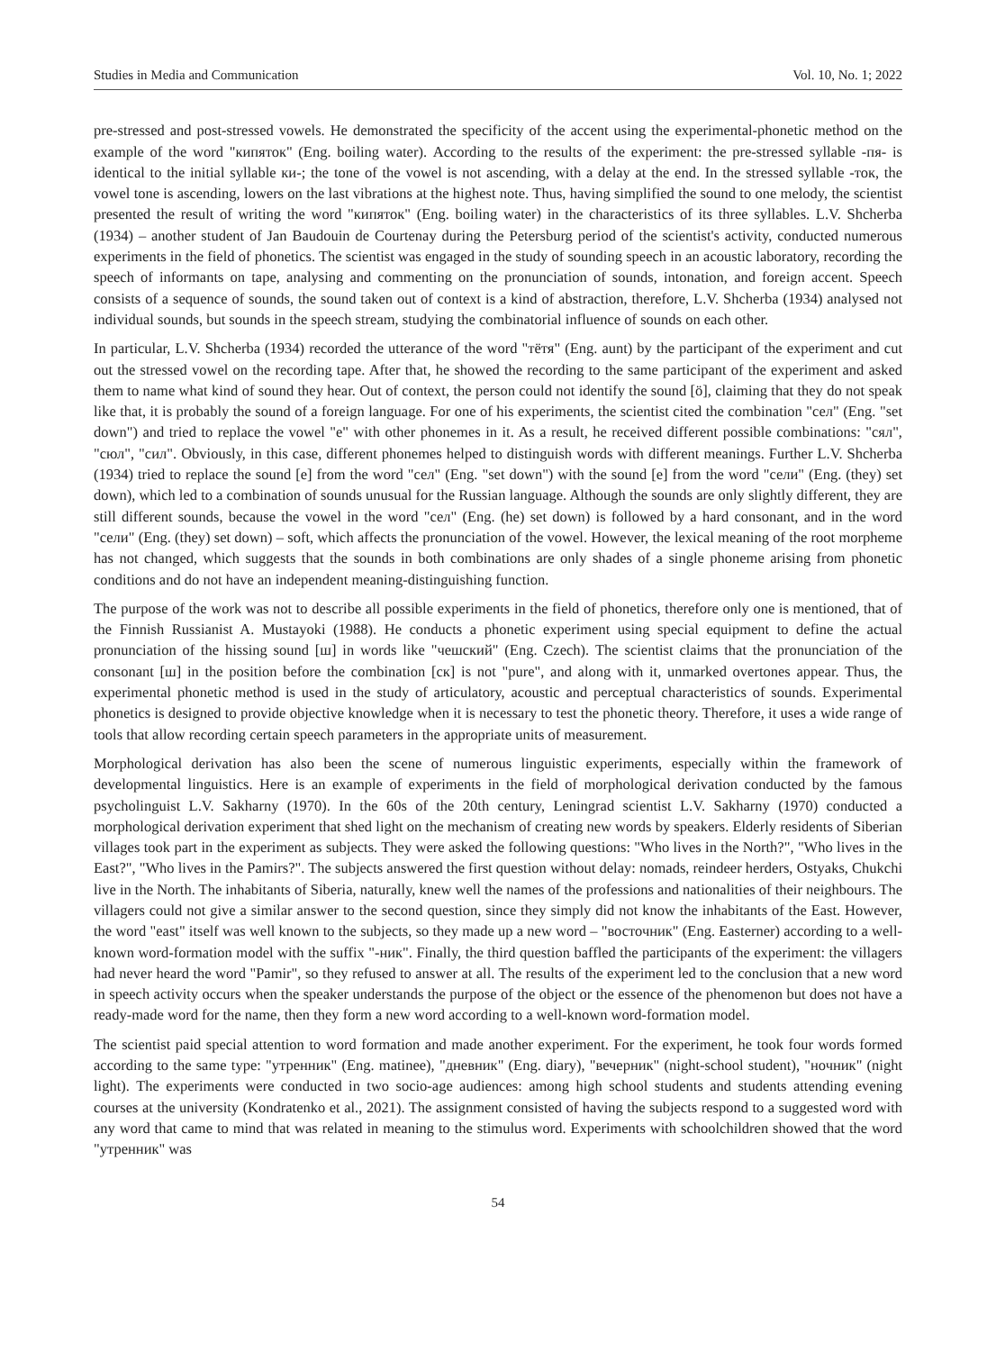Studies in Media and Communication Vol. 10, No. 1; 2022
pre-stressed and post-stressed vowels. He demonstrated the specificity of the accent using the experimental-phonetic method on the example of the word "кипяток" (Eng. boiling water). According to the results of the experiment: the pre-stressed syllable -пя- is identical to the initial syllable ки-; the tone of the vowel is not ascending, with a delay at the end. In the stressed syllable -ток, the vowel tone is ascending, lowers on the last vibrations at the highest note. Thus, having simplified the sound to one melody, the scientist presented the result of writing the word "кипяток" (Eng. boiling water) in the characteristics of its three syllables. L.V. Shcherba (1934) – another student of Jan Baudouin de Courtenay during the Petersburg period of the scientist's activity, conducted numerous experiments in the field of phonetics. The scientist was engaged in the study of sounding speech in an acoustic laboratory, recording the speech of informants on tape, analysing and commenting on the pronunciation of sounds, intonation, and foreign accent. Speech consists of a sequence of sounds, the sound taken out of context is a kind of abstraction, therefore, L.V. Shcherba (1934) analysed not individual sounds, but sounds in the speech stream, studying the combinatorial influence of sounds on each other.
In particular, L.V. Shcherba (1934) recorded the utterance of the word "тётя" (Eng. aunt) by the participant of the experiment and cut out the stressed vowel on the recording tape. After that, he showed the recording to the same participant of the experiment and asked them to name what kind of sound they hear. Out of context, the person could not identify the sound [ö], claiming that they do not speak like that, it is probably the sound of a foreign language. For one of his experiments, the scientist cited the combination "сел" (Eng. "set down") and tried to replace the vowel "е" with other phonemes in it. As a result, he received different possible combinations: "сял", "сюл", "сил". Obviously, in this case, different phonemes helped to distinguish words with different meanings. Further L.V. Shcherba (1934) tried to replace the sound [е] from the word "сел" (Eng. "set down") with the sound [е] from the word "сели" (Eng. (they) set down), which led to a combination of sounds unusual for the Russian language. Although the sounds are only slightly different, they are still different sounds, because the vowel in the word "сел" (Eng. (he) set down) is followed by a hard consonant, and in the word "сели" (Eng. (they) set down) – soft, which affects the pronunciation of the vowel. However, the lexical meaning of the root morpheme has not changed, which suggests that the sounds in both combinations are only shades of a single phoneme arising from phonetic conditions and do not have an independent meaning-distinguishing function.
The purpose of the work was not to describe all possible experiments in the field of phonetics, therefore only one is mentioned, that of the Finnish Russianist A. Mustayoki (1988). He conducts a phonetic experiment using special equipment to define the actual pronunciation of the hissing sound [ш] in words like "чешский" (Eng. Czech). The scientist claims that the pronunciation of the consonant [ш] in the position before the combination [ск] is not "pure", and along with it, unmarked overtones appear. Thus, the experimental phonetic method is used in the study of articulatory, acoustic and perceptual characteristics of sounds. Experimental phonetics is designed to provide objective knowledge when it is necessary to test the phonetic theory. Therefore, it uses a wide range of tools that allow recording certain speech parameters in the appropriate units of measurement.
Morphological derivation has also been the scene of numerous linguistic experiments, especially within the framework of developmental linguistics. Here is an example of experiments in the field of morphological derivation conducted by the famous psycholinguist L.V. Sakharny (1970). In the 60s of the 20th century, Leningrad scientist L.V. Sakharny (1970) conducted a morphological derivation experiment that shed light on the mechanism of creating new words by speakers. Elderly residents of Siberian villages took part in the experiment as subjects. They were asked the following questions: "Who lives in the North?", "Who lives in the East?", "Who lives in the Pamirs?". The subjects answered the first question without delay: nomads, reindeer herders, Ostyaks, Chukchi live in the North. The inhabitants of Siberia, naturally, knew well the names of the professions and nationalities of their neighbours. The villagers could not give a similar answer to the second question, since they simply did not know the inhabitants of the East. However, the word "east" itself was well known to the subjects, so they made up a new word – "восточник" (Eng. Easterner) according to a well-known word-formation model with the suffix "-ник". Finally, the third question baffled the participants of the experiment: the villagers had never heard the word "Pamir", so they refused to answer at all. The results of the experiment led to the conclusion that a new word in speech activity occurs when the speaker understands the purpose of the object or the essence of the phenomenon but does not have a ready-made word for the name, then they form a new word according to a well-known word-formation model.
The scientist paid special attention to word formation and made another experiment. For the experiment, he took four words formed according to the same type: "утренник" (Eng. matinee), "дневник" (Eng. diary), "вечерник" (night-school student), "ночник" (night light). The experiments were conducted in two socio-age audiences: among high school students and students attending evening courses at the university (Kondratenko et al., 2021). The assignment consisted of having the subjects respond to a suggested word with any word that came to mind that was related in meaning to the stimulus word. Experiments with schoolchildren showed that the word "утренник" was
54